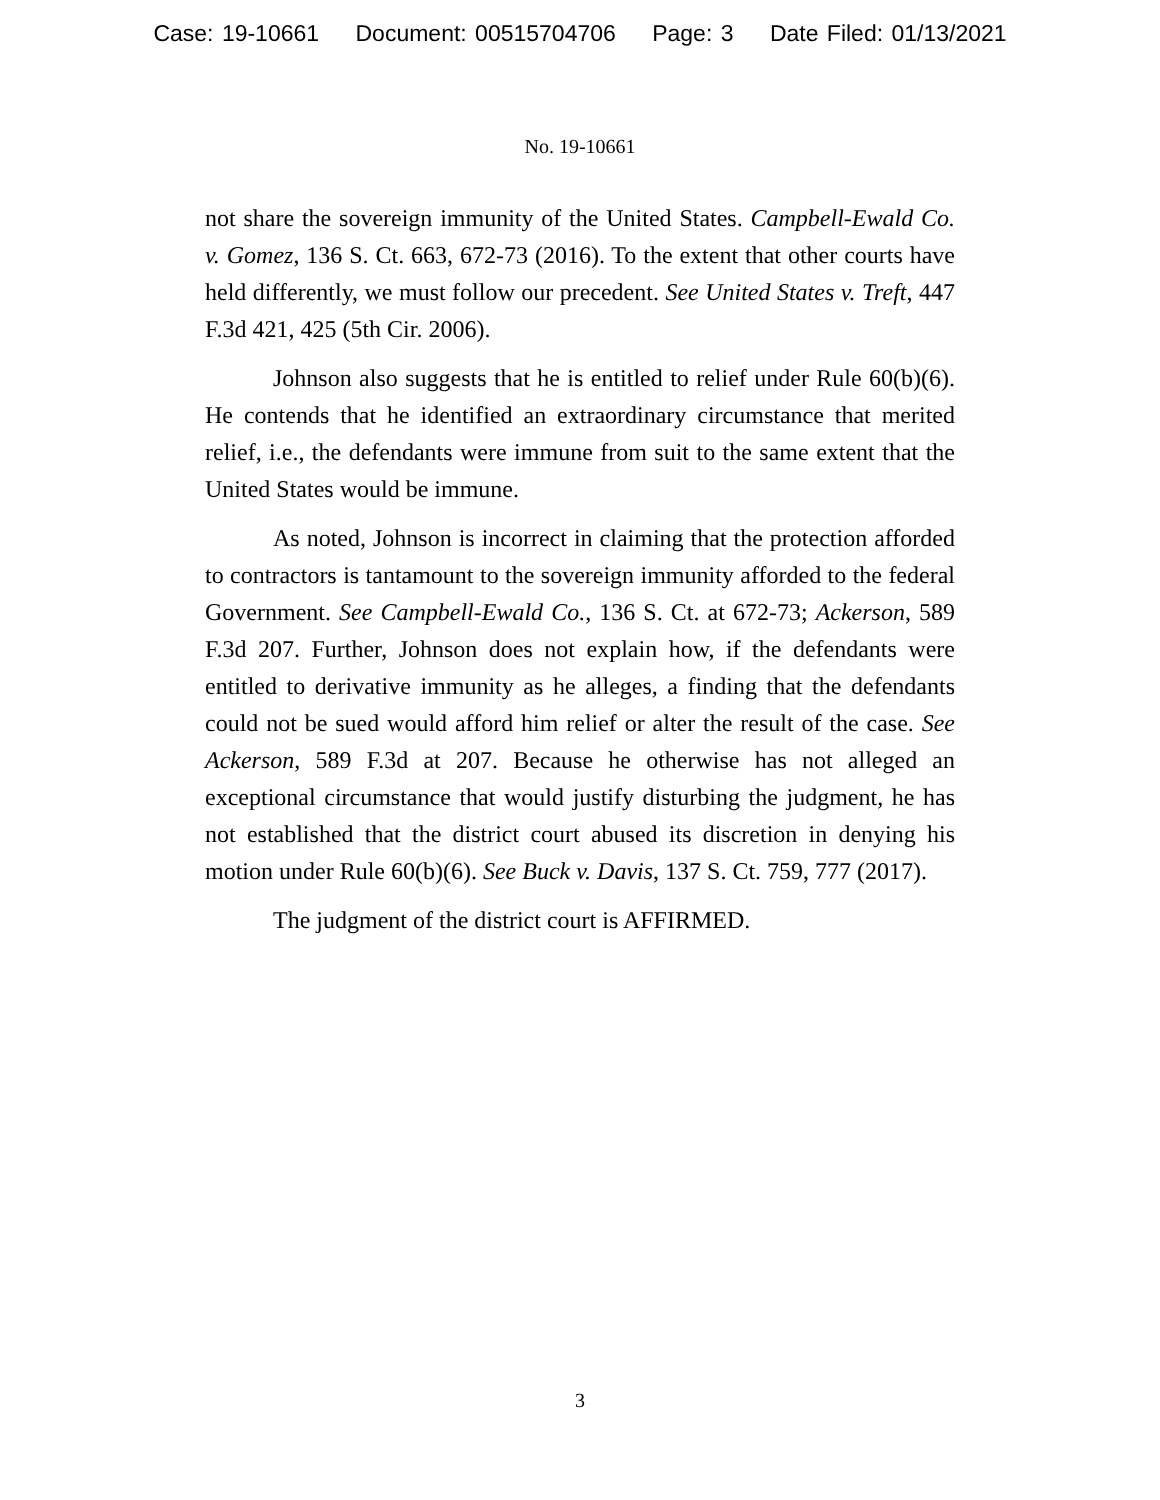Case: 19-10661 Document: 00515704706 Page: 3 Date Filed: 01/13/2021
No. 19-10661
not share the sovereign immunity of the United States. Campbell-Ewald Co. v. Gomez, 136 S. Ct. 663, 672-73 (2016). To the extent that other courts have held differently, we must follow our precedent. See United States v. Treft, 447 F.3d 421, 425 (5th Cir. 2006).
Johnson also suggests that he is entitled to relief under Rule 60(b)(6). He contends that he identified an extraordinary circumstance that merited relief, i.e., the defendants were immune from suit to the same extent that the United States would be immune.
As noted, Johnson is incorrect in claiming that the protection afforded to contractors is tantamount to the sovereign immunity afforded to the federal Government. See Campbell-Ewald Co., 136 S. Ct. at 672-73; Ackerson, 589 F.3d 207. Further, Johnson does not explain how, if the defendants were entitled to derivative immunity as he alleges, a finding that the defendants could not be sued would afford him relief or alter the result of the case. See Ackerson, 589 F.3d at 207. Because he otherwise has not alleged an exceptional circumstance that would justify disturbing the judgment, he has not established that the district court abused its discretion in denying his motion under Rule 60(b)(6). See Buck v. Davis, 137 S. Ct. 759, 777 (2017).
The judgment of the district court is AFFIRMED.
3